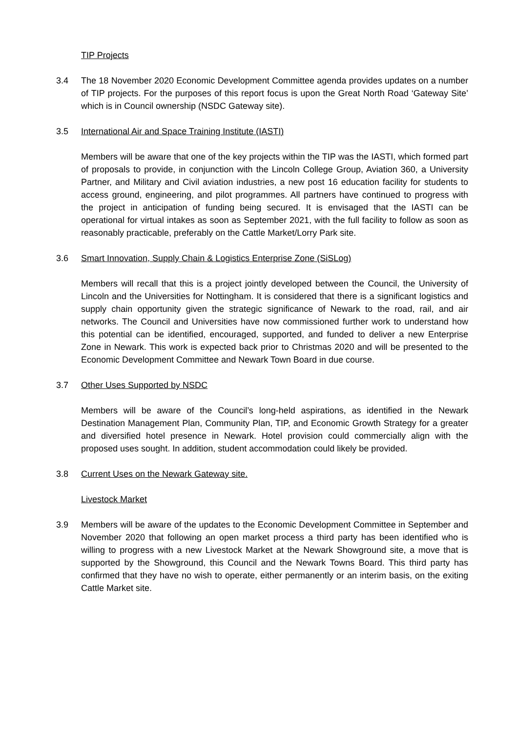TIP Projects
3.4 The 18 November 2020 Economic Development Committee agenda provides updates on a number of TIP projects. For the purposes of this report focus is upon the Great North Road ‘Gateway Site’ which is in Council ownership (NSDC Gateway site).
3.5 International Air and Space Training Institute (IASTI)
Members will be aware that one of the key projects within the TIP was the IASTI, which formed part of proposals to provide, in conjunction with the Lincoln College Group, Aviation 360, a University Partner, and Military and Civil aviation industries, a new post 16 education facility for students to access ground, engineering, and pilot programmes. All partners have continued to progress with the project in anticipation of funding being secured. It is envisaged that the IASTI can be operational for virtual intakes as soon as September 2021, with the full facility to follow as soon as reasonably practicable, preferably on the Cattle Market/Lorry Park site.
3.6 Smart Innovation, Supply Chain & Logistics Enterprise Zone (SiSLog)
Members will recall that this is a project jointly developed between the Council, the University of Lincoln and the Universities for Nottingham. It is considered that there is a significant logistics and supply chain opportunity given the strategic significance of Newark to the road, rail, and air networks. The Council and Universities have now commissioned further work to understand how this potential can be identified, encouraged, supported, and funded to deliver a new Enterprise Zone in Newark. This work is expected back prior to Christmas 2020 and will be presented to the Economic Development Committee and Newark Town Board in due course.
3.7 Other Uses Supported by NSDC
Members will be aware of the Council’s long-held aspirations, as identified in the Newark Destination Management Plan, Community Plan, TIP, and Economic Growth Strategy for a greater and diversified hotel presence in Newark. Hotel provision could commercially align with the proposed uses sought. In addition, student accommodation could likely be provided.
3.8 Current Uses on the Newark Gateway site.
Livestock Market
3.9 Members will be aware of the updates to the Economic Development Committee in September and November 2020 that following an open market process a third party has been identified who is willing to progress with a new Livestock Market at the Newark Showground site, a move that is supported by the Showground, this Council and the Newark Towns Board. This third party has confirmed that they have no wish to operate, either permanently or an interim basis, on the exiting Cattle Market site.